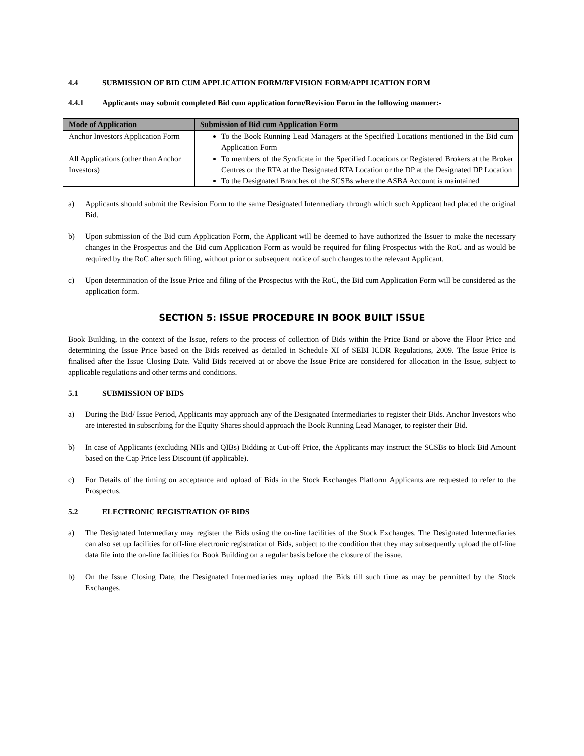4.4 SUBMISSION OF BID CUM APPLICATION FORM/REVISION FORM/APPLICATION FORM
4.4.1 Applicants may submit completed Bid cum application form/Revision Form in the following manner:-
| Mode of Application | Submission of Bid cum Application Form |
| --- | --- |
| Anchor Investors Application Form | To the Book Running Lead Managers at the Specified Locations mentioned in the Bid cum Application Form |
| All Applications (other than Anchor Investors) | To members of the Syndicate in the Specified Locations or Registered Brokers at the Broker Centres or the RTA at the Designated RTA Location or the DP at the Designated DP Location To the Designated Branches of the SCSBs where the ASBA Account is maintained |
a) Applicants should submit the Revision Form to the same Designated Intermediary through which such Applicant had placed the original Bid.
b) Upon submission of the Bid cum Application Form, the Applicant will be deemed to have authorized the Issuer to make the necessary changes in the Prospectus and the Bid cum Application Form as would be required for filing Prospectus with the RoC and as would be required by the RoC after such filing, without prior or subsequent notice of such changes to the relevant Applicant.
c) Upon determination of the Issue Price and filing of the Prospectus with the RoC, the Bid cum Application Form will be considered as the application form.
SECTION 5: ISSUE PROCEDURE IN BOOK BUILT ISSUE
Book Building, in the context of the Issue, refers to the process of collection of Bids within the Price Band or above the Floor Price and determining the Issue Price based on the Bids received as detailed in Schedule XI of SEBI ICDR Regulations, 2009. The Issue Price is finalised after the Issue Closing Date. Valid Bids received at or above the Issue Price are considered for allocation in the Issue, subject to applicable regulations and other terms and conditions.
5.1 SUBMISSION OF BIDS
a) During the Bid/ Issue Period, Applicants may approach any of the Designated Intermediaries to register their Bids. Anchor Investors who are interested in subscribing for the Equity Shares should approach the Book Running Lead Manager, to register their Bid.
b) In case of Applicants (excluding NIIs and QIBs) Bidding at Cut-off Price, the Applicants may instruct the SCSBs to block Bid Amount based on the Cap Price less Discount (if applicable).
c) For Details of the timing on acceptance and upload of Bids in the Stock Exchanges Platform Applicants are requested to refer to the Prospectus.
5.2 ELECTRONIC REGISTRATION OF BIDS
a) The Designated Intermediary may register the Bids using the on-line facilities of the Stock Exchanges. The Designated Intermediaries can also set up facilities for off-line electronic registration of Bids, subject to the condition that they may subsequently upload the off-line data file into the on-line facilities for Book Building on a regular basis before the closure of the issue.
b) On the Issue Closing Date, the Designated Intermediaries may upload the Bids till such time as may be permitted by the Stock Exchanges.